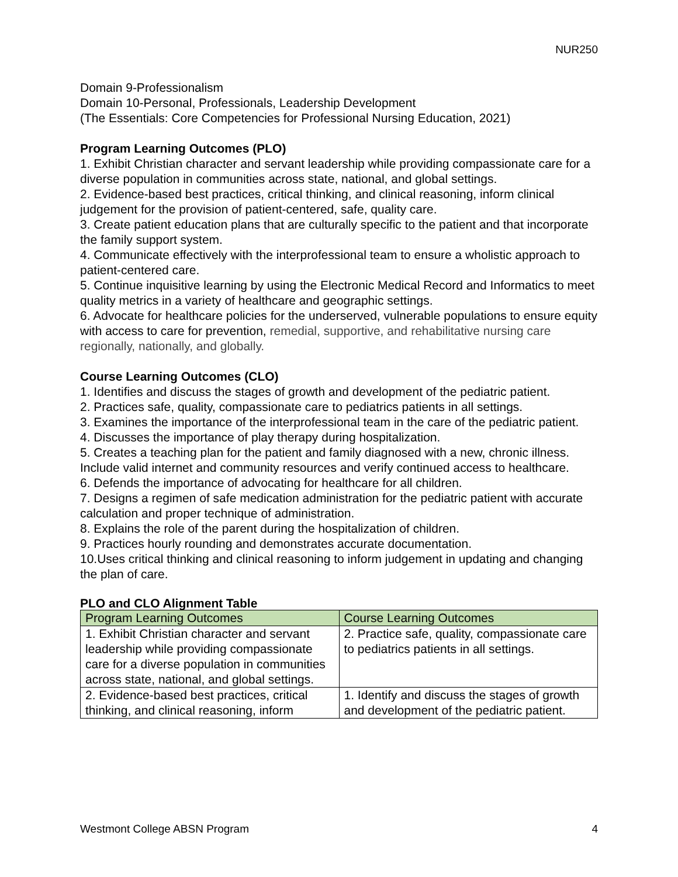NUR250
Domain 9-Professionalism
Domain 10-Personal, Professionals, Leadership Development
(The Essentials: Core Competencies for Professional Nursing Education, 2021)
Program Learning Outcomes (PLO)
1. Exhibit Christian character and servant leadership while providing compassionate care for a diverse population in communities across state, national, and global settings.
2. Evidence-based best practices, critical thinking, and clinical reasoning, inform clinical judgement for the provision of patient-centered, safe, quality care.
3. Create patient education plans that are culturally specific to the patient and that incorporate the family support system.
4. Communicate effectively with the interprofessional team to ensure a wholistic approach to patient-centered care.
5. Continue inquisitive learning by using the Electronic Medical Record and Informatics to meet quality metrics in a variety of healthcare and geographic settings.
6. Advocate for healthcare policies for the underserved, vulnerable populations to ensure equity with access to care for prevention, remedial, supportive, and rehabilitative nursing care regionally, nationally, and globally.
Course Learning Outcomes (CLO)
1. Identifies and discuss the stages of growth and development of the pediatric patient.
2. Practices safe, quality, compassionate care to pediatrics patients in all settings.
3. Examines the importance of the interprofessional team in the care of the pediatric patient.
4. Discusses the importance of play therapy during hospitalization.
5. Creates a teaching plan for the patient and family diagnosed with a new, chronic illness. Include valid internet and community resources and verify continued access to healthcare.
6. Defends the importance of advocating for healthcare for all children.
7. Designs a regimen of safe medication administration for the pediatric patient with accurate calculation and proper technique of administration.
8. Explains the role of the parent during the hospitalization of children.
9. Practices hourly rounding and demonstrates accurate documentation.
10.Uses critical thinking and clinical reasoning to inform judgement in updating and changing the plan of care.
PLO and CLO Alignment Table
| Program Learning Outcomes | Course Learning Outcomes |
| --- | --- |
| 1. Exhibit Christian character and servant leadership while providing compassionate care for a diverse population in communities across state, national, and global settings. | 2. Practice safe, quality, compassionate care to pediatrics patients in all settings. |
| 2. Evidence-based best practices, critical thinking, and clinical reasoning, inform | 1. Identify and discuss the stages of growth and development of the pediatric patient. |
Westmont College ABSN Program 4